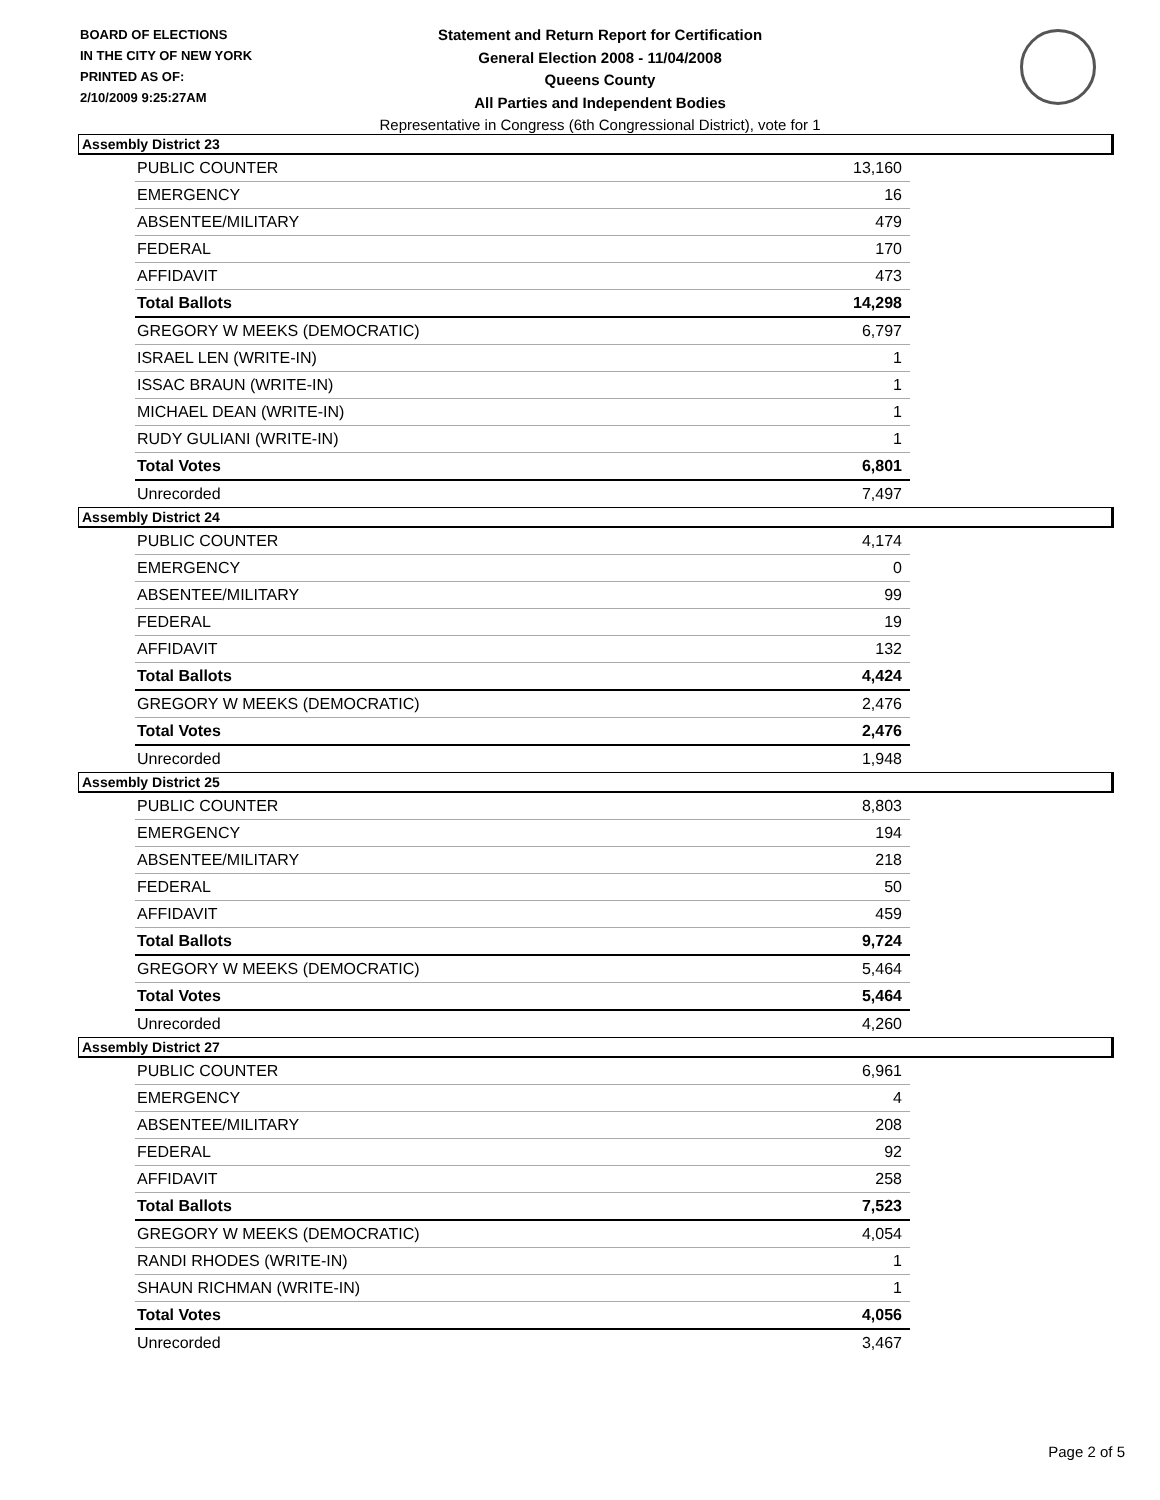BOARD OF ELECTIONS
IN THE CITY OF NEW YORK
PRINTED AS OF:
2/10/2009 9:25:27AM
Statement and Return Report for Certification
General Election 2008 - 11/04/2008
Queens County
All Parties and Independent Bodies
Representative in Congress (6th Congressional District), vote for 1
Assembly District 23
| PUBLIC COUNTER | 13,160 |
| EMERGENCY | 16 |
| ABSENTEE/MILITARY | 479 |
| FEDERAL | 170 |
| AFFIDAVIT | 473 |
| Total Ballots | 14,298 |
| GREGORY W MEEKS (DEMOCRATIC) | 6,797 |
| ISRAEL LEN (WRITE-IN) | 1 |
| ISSAC BRAUN (WRITE-IN) | 1 |
| MICHAEL DEAN (WRITE-IN) | 1 |
| RUDY GULIANI (WRITE-IN) | 1 |
| Total Votes | 6,801 |
| Unrecorded | 7,497 |
Assembly District 24
| PUBLIC COUNTER | 4,174 |
| EMERGENCY | 0 |
| ABSENTEE/MILITARY | 99 |
| FEDERAL | 19 |
| AFFIDAVIT | 132 |
| Total Ballots | 4,424 |
| GREGORY W MEEKS (DEMOCRATIC) | 2,476 |
| Total Votes | 2,476 |
| Unrecorded | 1,948 |
Assembly District 25
| PUBLIC COUNTER | 8,803 |
| EMERGENCY | 194 |
| ABSENTEE/MILITARY | 218 |
| FEDERAL | 50 |
| AFFIDAVIT | 459 |
| Total Ballots | 9,724 |
| GREGORY W MEEKS (DEMOCRATIC) | 5,464 |
| Total Votes | 5,464 |
| Unrecorded | 4,260 |
Assembly District 27
| PUBLIC COUNTER | 6,961 |
| EMERGENCY | 4 |
| ABSENTEE/MILITARY | 208 |
| FEDERAL | 92 |
| AFFIDAVIT | 258 |
| Total Ballots | 7,523 |
| GREGORY W MEEKS (DEMOCRATIC) | 4,054 |
| RANDI RHODES (WRITE-IN) | 1 |
| SHAUN RICHMAN (WRITE-IN) | 1 |
| Total Votes | 4,056 |
| Unrecorded | 3,467 |
Page 2 of 5